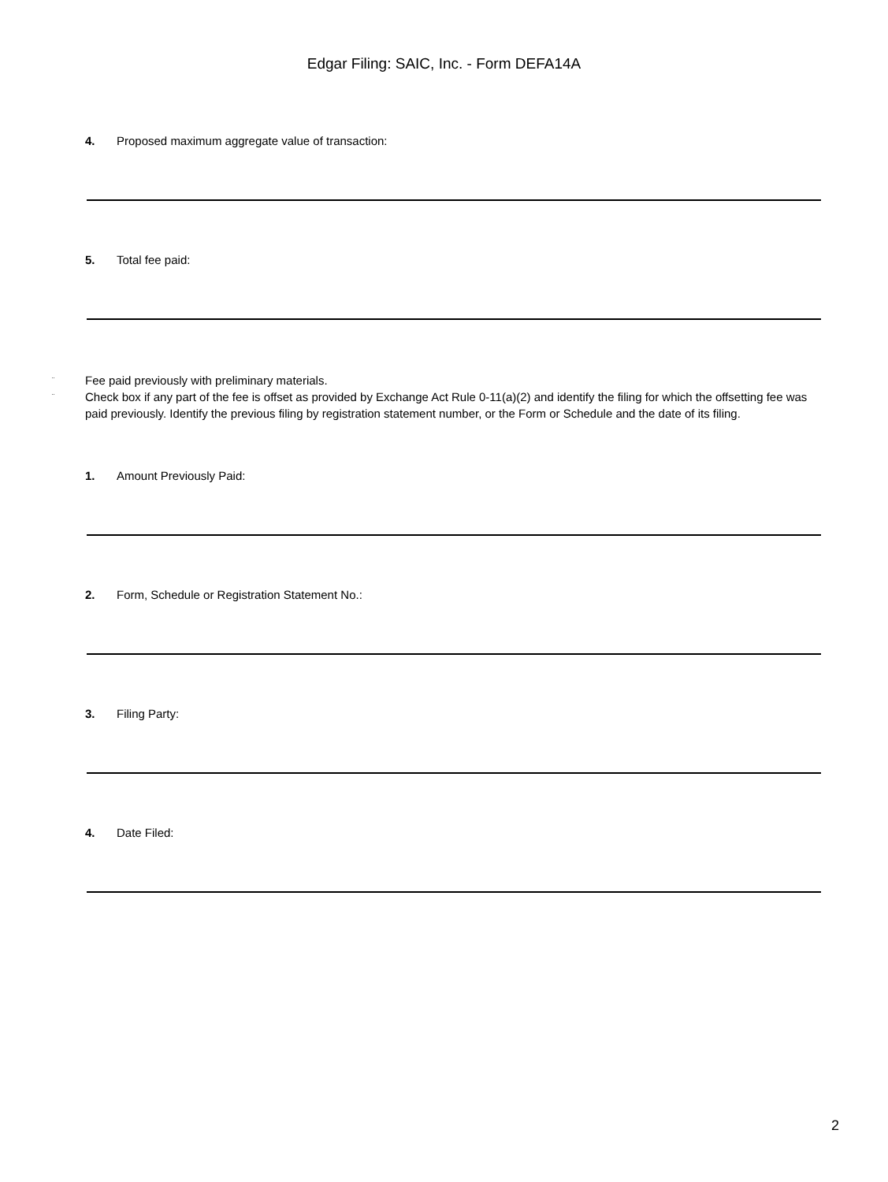Edgar Filing: SAIC, Inc. - Form DEFA14A
4. Proposed maximum aggregate value of transaction:
5. Total fee paid:
¨ Fee paid previously with preliminary materials.
¨ Check box if any part of the fee is offset as provided by Exchange Act Rule 0-11(a)(2) and identify the filing for which the offsetting fee was paid previously. Identify the previous filing by registration statement number, or the Form or Schedule and the date of its filing.
1. Amount Previously Paid:
2. Form, Schedule or Registration Statement No.:
3. Filing Party:
4. Date Filed:
2